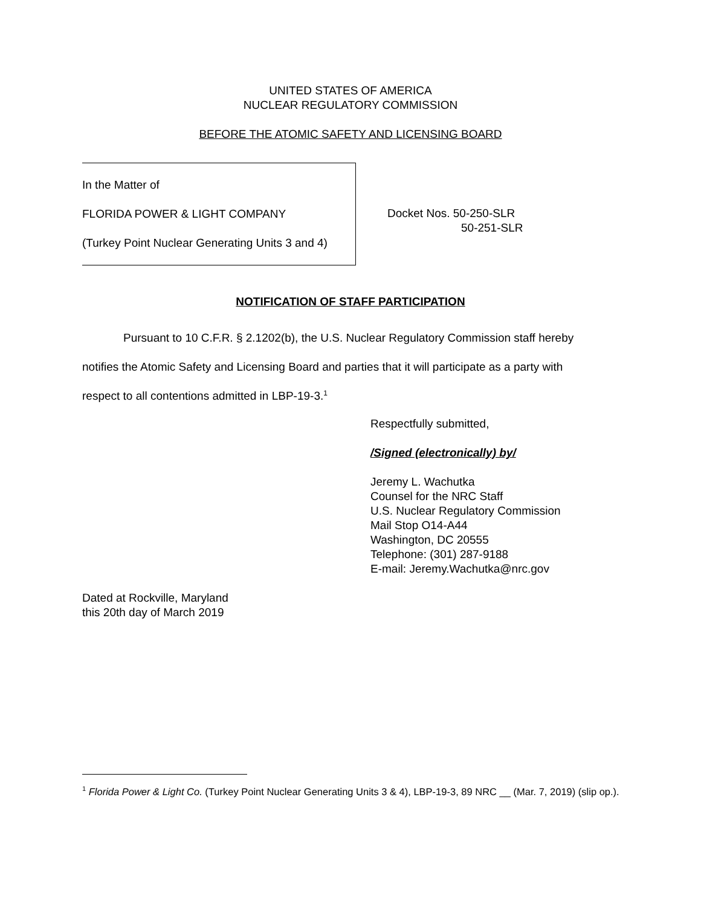UNITED STATES OF AMERICA
NUCLEAR REGULATORY COMMISSION
BEFORE THE ATOMIC SAFETY AND LICENSING BOARD
In the Matter of
FLORIDA POWER & LIGHT COMPANY
(Turkey Point Nuclear Generating Units 3 and 4)
Docket Nos. 50-250-SLR
50-251-SLR
NOTIFICATION OF STAFF PARTICIPATION
Pursuant to 10 C.F.R. § 2.1202(b), the U.S. Nuclear Regulatory Commission staff hereby notifies the Atomic Safety and Licensing Board and parties that it will participate as a party with respect to all contentions admitted in LBP-19-3.<sup>1</sup>
Respectfully submitted,
/Signed (electronically) by/
Jeremy L. Wachutka
Counsel for the NRC Staff
U.S. Nuclear Regulatory Commission
Mail Stop O14-A44
Washington, DC 20555
Telephone: (301) 287-9188
E-mail: Jeremy.Wachutka@nrc.gov
Dated at Rockville, Maryland
this 20th day of March 2019
<sup>1</sup> Florida Power & Light Co. (Turkey Point Nuclear Generating Units 3 & 4), LBP-19-3, 89 NRC __ (Mar. 7, 2019) (slip op.).